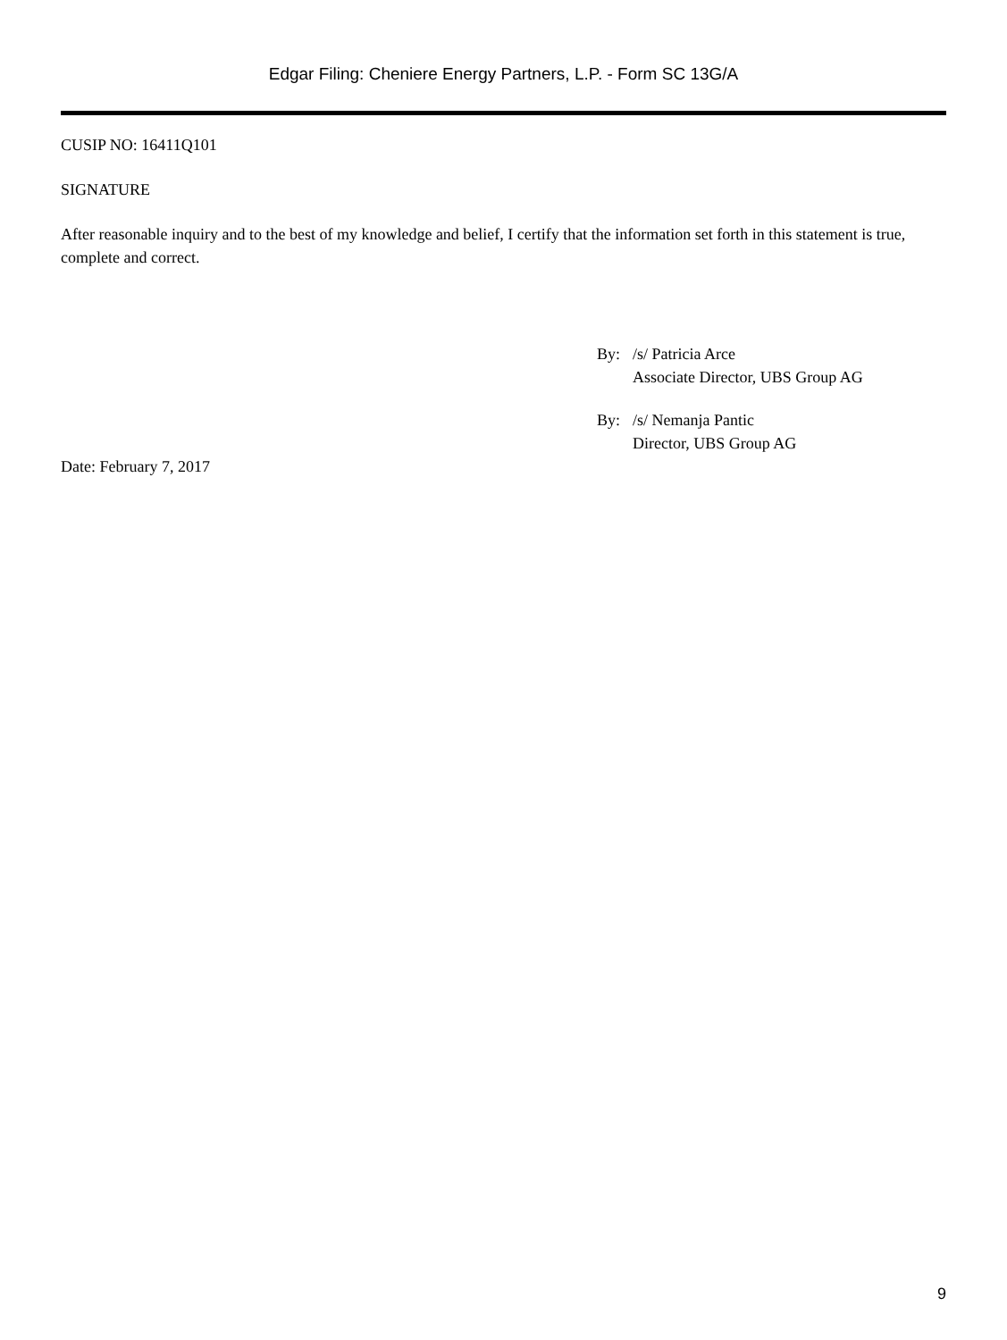Edgar Filing: Cheniere Energy Partners, L.P. - Form SC 13G/A
CUSIP NO: 16411Q101
SIGNATURE
After reasonable inquiry and to the best of my knowledge and belief, I certify that the information set forth in this statement is true, complete and correct.
| By: | /s/ Patricia Arce |
| | Associate Director, UBS Group AG |
| By: | /s/ Nemanja Pantic |
| | Director, UBS Group AG |
Date: February 7, 2017
9